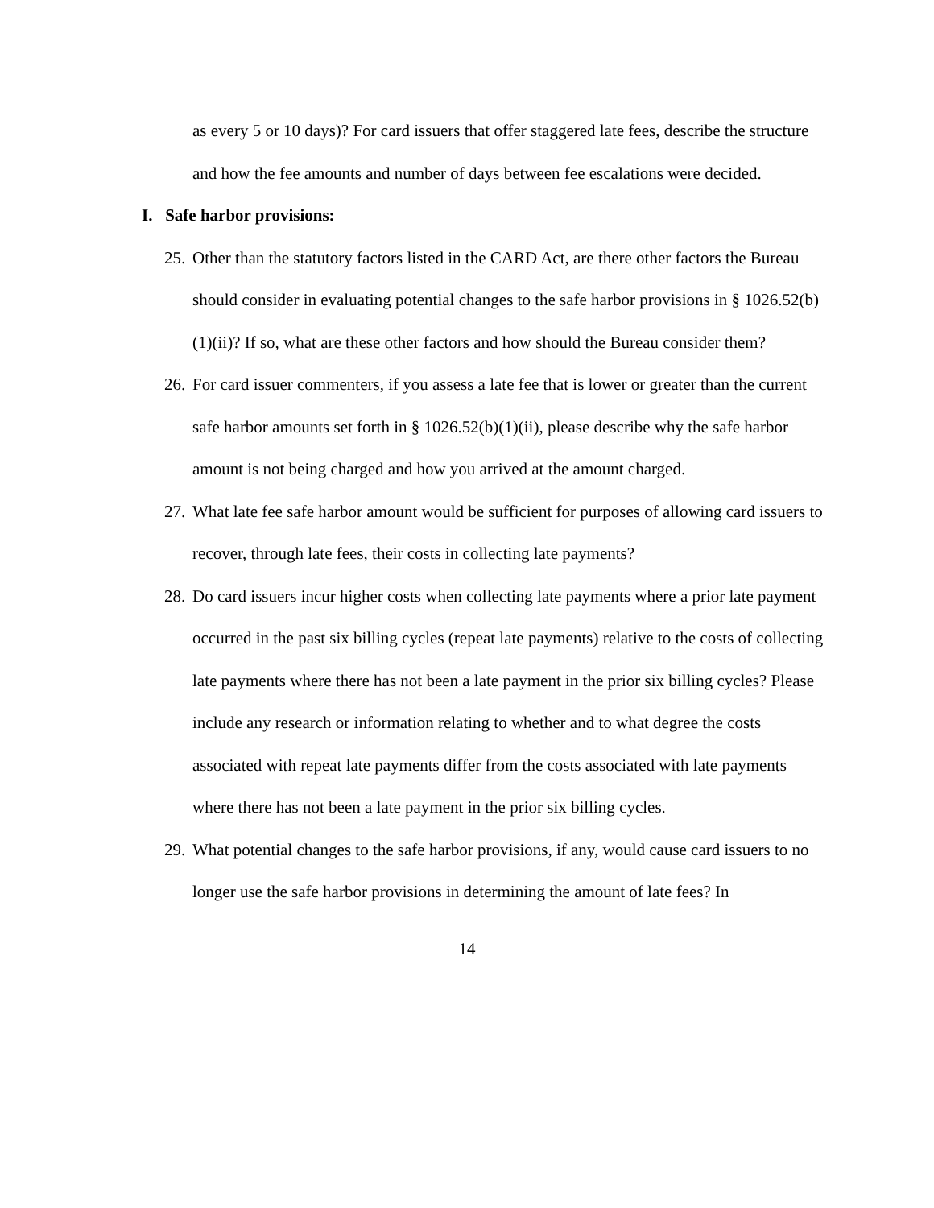as every 5 or 10 days)? For card issuers that offer staggered late fees, describe the structure and how the fee amounts and number of days between fee escalations were decided.
I. Safe harbor provisions:
25. Other than the statutory factors listed in the CARD Act, are there other factors the Bureau should consider in evaluating potential changes to the safe harbor provisions in § 1026.52(b)(1)(ii)? If so, what are these other factors and how should the Bureau consider them?
26. For card issuer commenters, if you assess a late fee that is lower or greater than the current safe harbor amounts set forth in § 1026.52(b)(1)(ii), please describe why the safe harbor amount is not being charged and how you arrived at the amount charged.
27. What late fee safe harbor amount would be sufficient for purposes of allowing card issuers to recover, through late fees, their costs in collecting late payments?
28. Do card issuers incur higher costs when collecting late payments where a prior late payment occurred in the past six billing cycles (repeat late payments) relative to the costs of collecting late payments where there has not been a late payment in the prior six billing cycles? Please include any research or information relating to whether and to what degree the costs associated with repeat late payments differ from the costs associated with late payments where there has not been a late payment in the prior six billing cycles.
29. What potential changes to the safe harbor provisions, if any, would cause card issuers to no longer use the safe harbor provisions in determining the amount of late fees? In
14